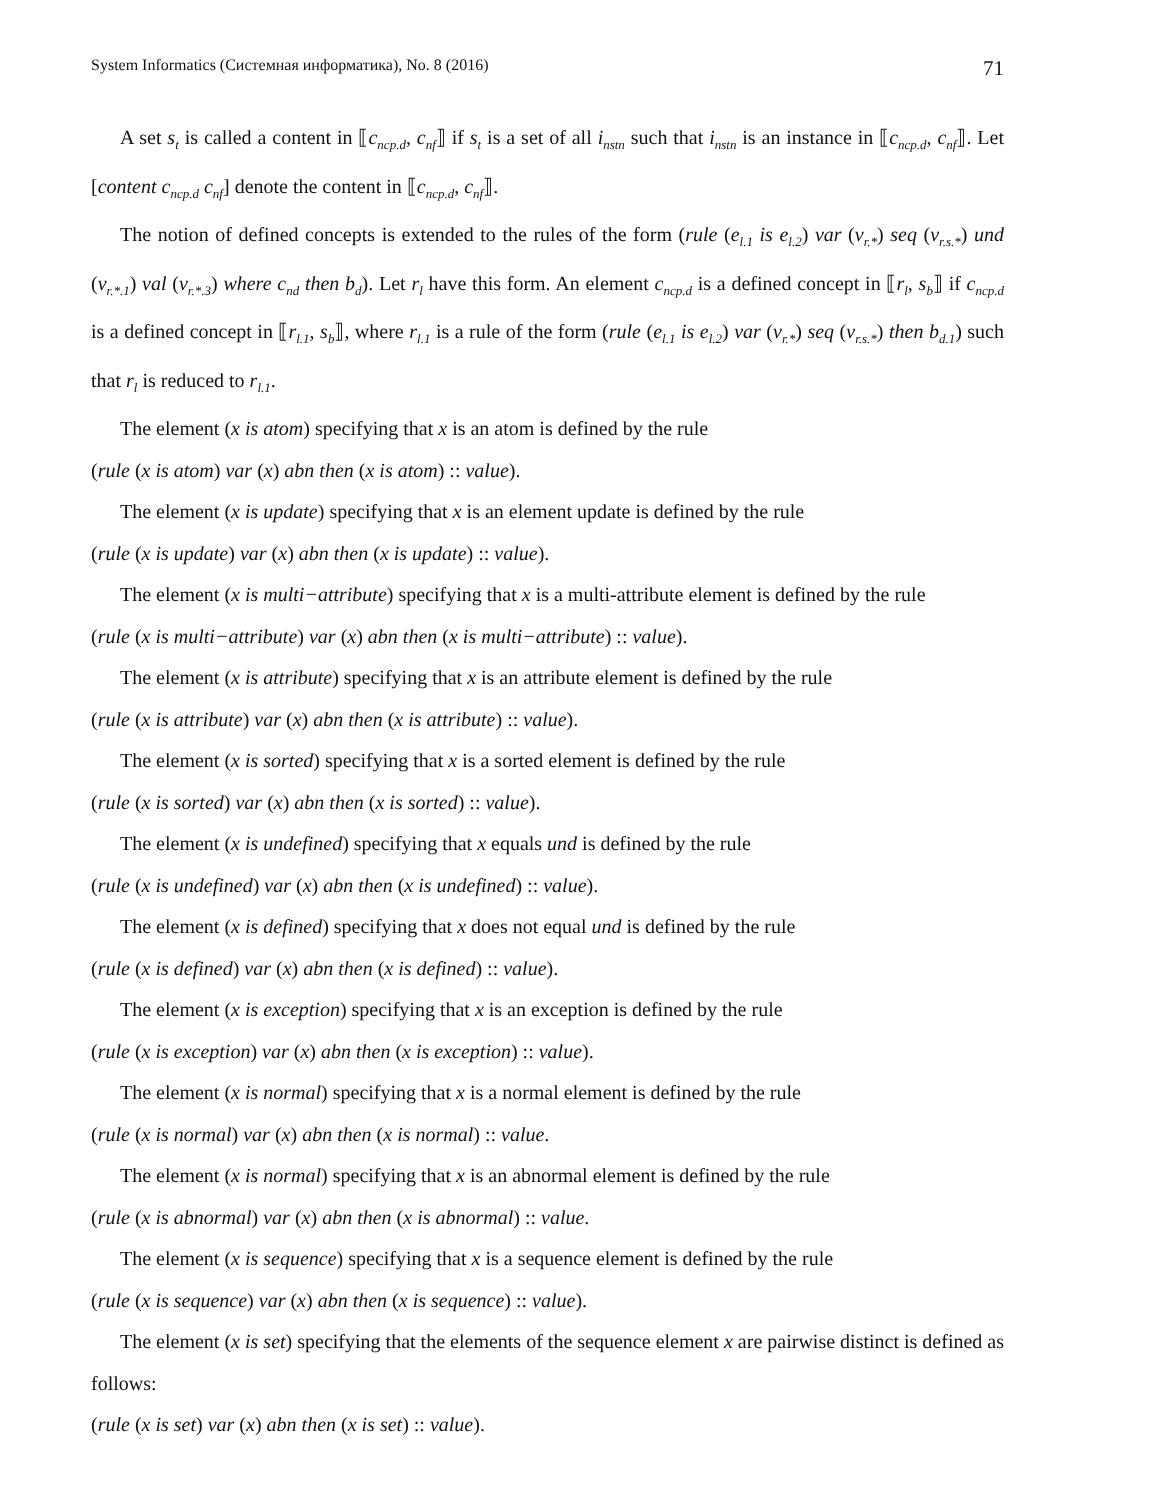System Informatics (Системная информатика), No. 8 (2016) 71
A set s<sub>t</sub> is called a content in ⟦c<sub>ncp.d</sub>, c<sub>nf</sub>⟧ if s<sub>t</sub> is a set of all i<sub>nstn</sub> such that i<sub>nstn</sub> is an instance in ⟦c<sub>ncp.d</sub>, c<sub>nf</sub>⟧. Let [content c<sub>ncp.d</sub> c<sub>nf</sub>] denote the content in ⟦c<sub>ncp.d</sub>, c<sub>nf</sub>⟧.
The notion of defined concepts is extended to the rules of the form (rule (e<sub>l.1</sub> is e<sub>l.2</sub>) var (v<sub>r.*</sub>) seq (v<sub>r.s.*</sub>) und (v<sub>r.*.1</sub>) val (v<sub>r.*.3</sub>) where c<sub>nd</sub> then b<sub>d</sub>). Let r<sub>l</sub> have this form. An element c<sub>ncp.d</sub> is a defined concept in ⟦r<sub>l</sub>, s<sub>b</sub>⟧ if c<sub>ncp.d</sub> is a defined concept in ⟦r<sub>l.1</sub>, s<sub>b</sub>⟧, where r<sub>l.1</sub> is a rule of the form (rule (e<sub>l.1</sub> is e<sub>l.2</sub>) var (v<sub>r.*</sub>) seq (v<sub>r.s.*</sub>) then b<sub>d.1</sub>) such that r<sub>l</sub> is reduced to r<sub>l.1</sub>.
The element (x is atom) specifying that x is an atom is defined by the rule
(rule (x is atom) var (x) abn then (x is atom) :: value).
The element (x is update) specifying that x is an element update is defined by the rule
(rule (x is update) var (x) abn then (x is update) :: value).
The element (x is multi−attribute) specifying that x is a multi-attribute element is defined by the rule
(rule (x is multi−attribute) var (x) abn then (x is multi−attribute) :: value).
The element (x is attribute) specifying that x is an attribute element is defined by the rule
(rule (x is attribute) var (x) abn then (x is attribute) :: value).
The element (x is sorted) specifying that x is a sorted element is defined by the rule
(rule (x is sorted) var (x) abn then (x is sorted) :: value).
The element (x is undefined) specifying that x equals und is defined by the rule
(rule (x is undefined) var (x) abn then (x is undefined) :: value).
The element (x is defined) specifying that x does not equal und is defined by the rule
(rule (x is defined) var (x) abn then (x is defined) :: value).
The element (x is exception) specifying that x is an exception is defined by the rule
(rule (x is exception) var (x) abn then (x is exception) :: value).
The element (x is normal) specifying that x is a normal element is defined by the rule
(rule (x is normal) var (x) abn then (x is normal) :: value.
The element (x is normal) specifying that x is an abnormal element is defined by the rule
(rule (x is abnormal) var (x) abn then (x is abnormal) :: value.
The element (x is sequence) specifying that x is a sequence element is defined by the rule
(rule (x is sequence) var (x) abn then (x is sequence) :: value).
The element (x is set) specifying that the elements of the sequence element x are pairwise distinct is defined as follows:
(rule (x is set) var (x) abn then (x is set) :: value).